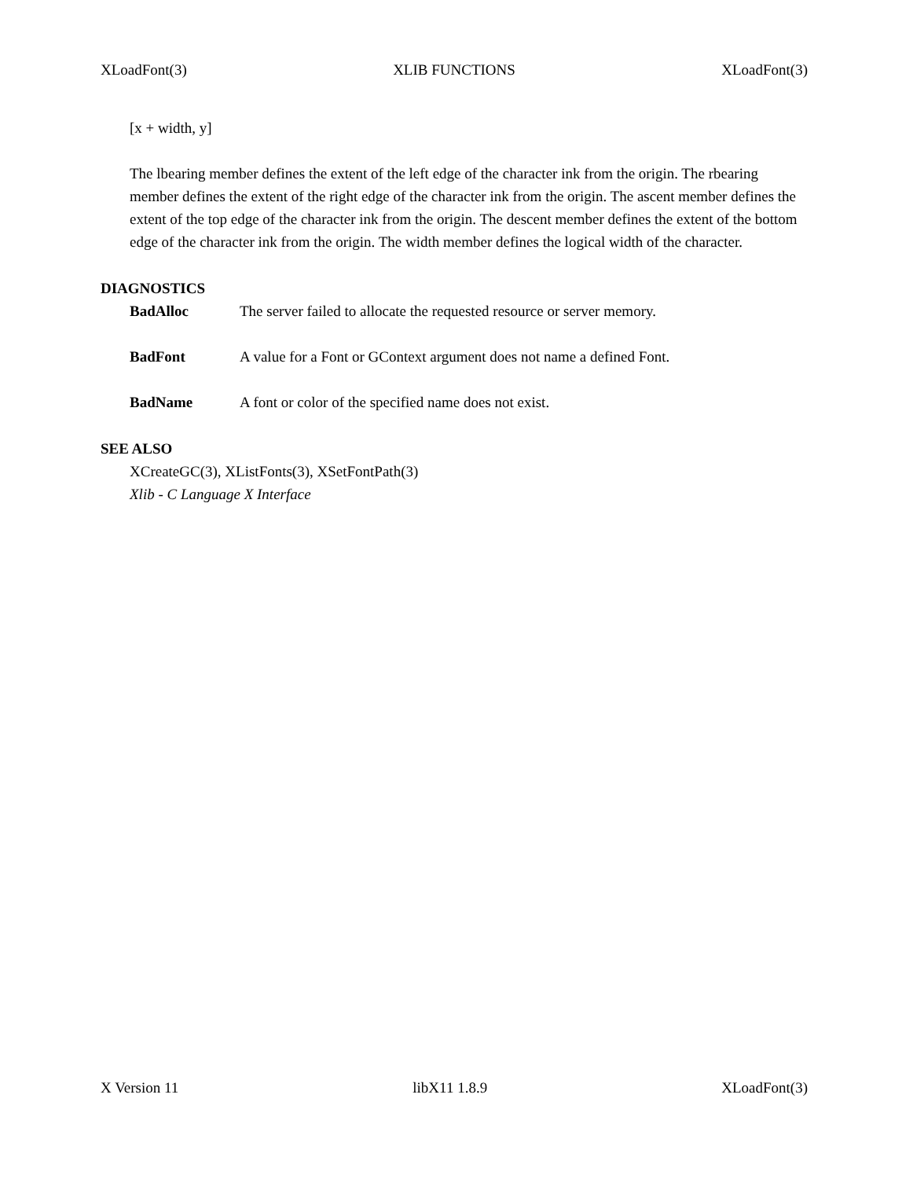XLoadFont(3) XLIB FUNCTIONS XLoadFont(3)
[x + width, y]
The lbearing member defines the extent of the left edge of the character ink from the origin. The rbearing member defines the extent of the right edge of the character ink from the origin. The ascent member defines the extent of the top edge of the character ink from the origin. The descent member defines the extent of the bottom edge of the character ink from the origin. The width member defines the logical width of the character.
DIAGNOSTICS
BadAlloc The server failed to allocate the requested resource or server memory.
BadFont A value for a Font or GContext argument does not name a defined Font.
BadName A font or color of the specified name does not exist.
SEE ALSO
XCreateGC(3), XListFonts(3), XSetFontPath(3)
Xlib - C Language X Interface
X Version 11 libX11 1.8.9 XLoadFont(3)